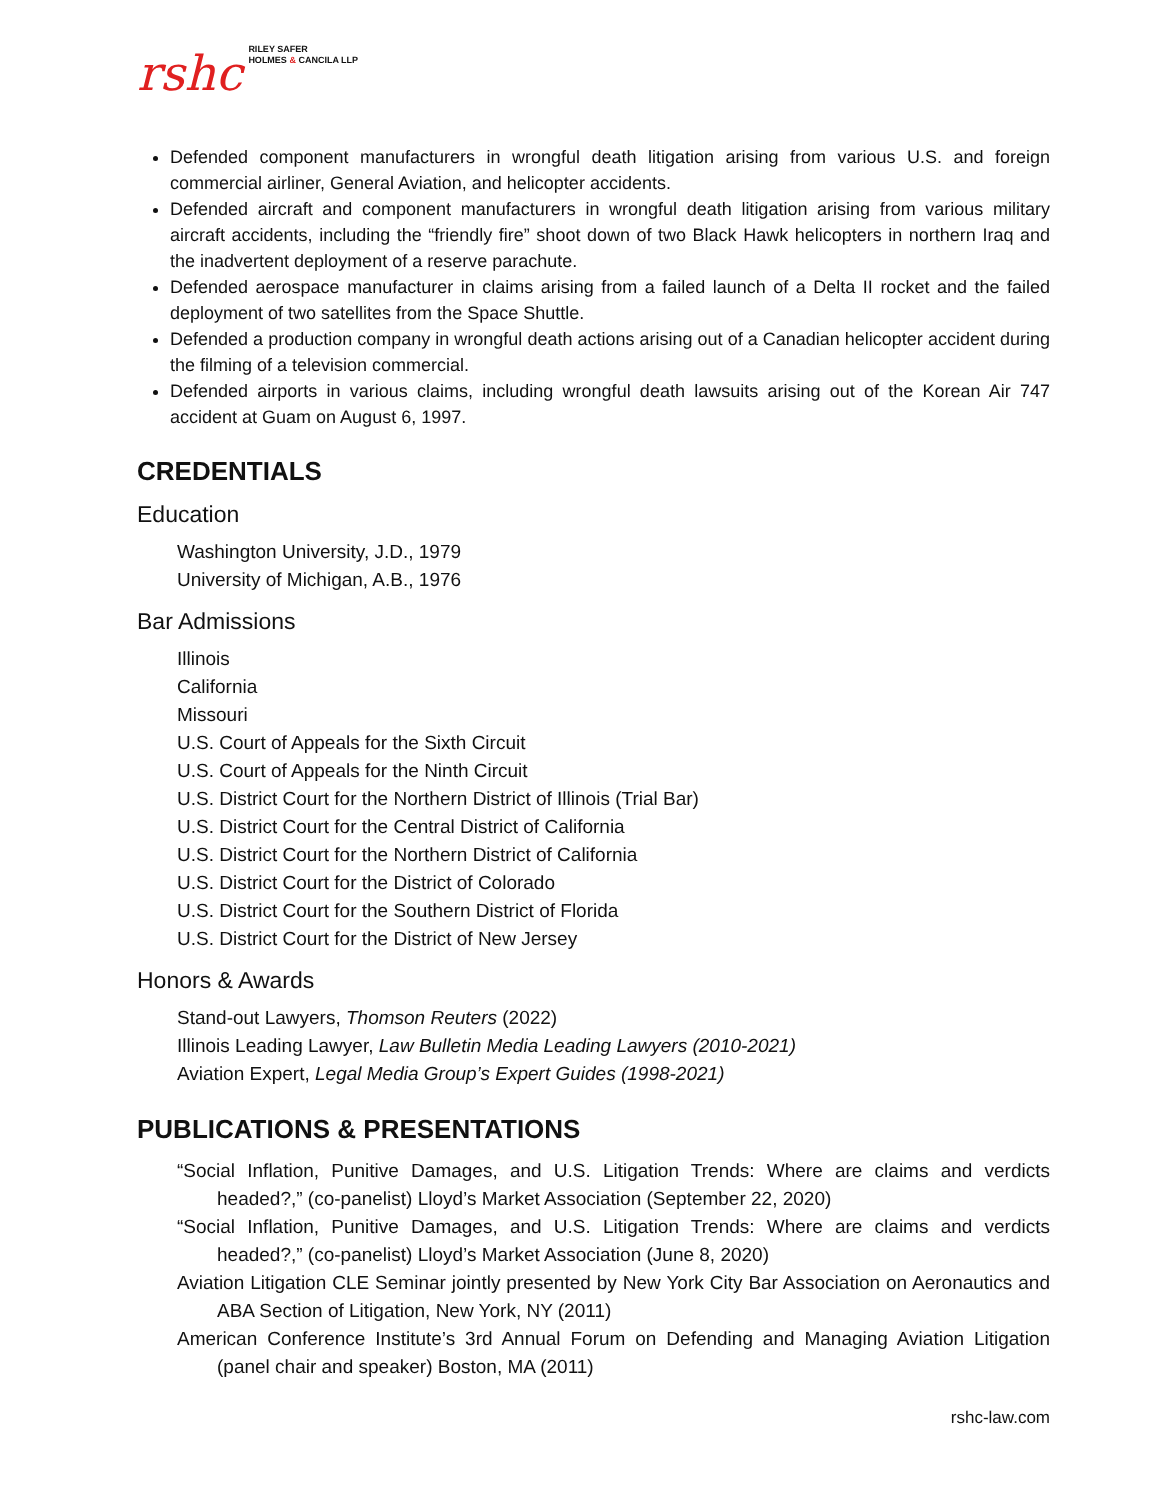rshc RILEY SAFER
HOLMES & CANCILA LLP
Defended component manufacturers in wrongful death litigation arising from various U.S. and foreign commercial airliner, General Aviation, and helicopter accidents.
Defended aircraft and component manufacturers in wrongful death litigation arising from various military aircraft accidents, including the “friendly fire” shoot down of two Black Hawk helicopters in northern Iraq and the inadvertent deployment of a reserve parachute.
Defended aerospace manufacturer in claims arising from a failed launch of a Delta II rocket and the failed deployment of two satellites from the Space Shuttle.
Defended a production company in wrongful death actions arising out of a Canadian helicopter accident during the filming of a television commercial.
Defended airports in various claims, including wrongful death lawsuits arising out of the Korean Air 747 accident at Guam on August 6, 1997.
CREDENTIALS
Education
Washington University, J.D., 1979
University of Michigan, A.B., 1976
Bar Admissions
Illinois
California
Missouri
U.S. Court of Appeals for the Sixth Circuit
U.S. Court of Appeals for the Ninth Circuit
U.S. District Court for the Northern District of Illinois (Trial Bar)
U.S. District Court for the Central District of California
U.S. District Court for the Northern District of California
U.S. District Court for the District of Colorado
U.S. District Court for the Southern District of Florida
U.S. District Court for the District of New Jersey
Honors & Awards
Stand-out Lawyers, Thomson Reuters (2022)
Illinois Leading Lawyer, Law Bulletin Media Leading Lawyers (2010-2021)
Aviation Expert, Legal Media Group’s Expert Guides (1998-2021)
PUBLICATIONS & PRESENTATIONS
“Social Inflation, Punitive Damages, and U.S. Litigation Trends: Where are claims and verdicts headed?,” (co-panelist) Lloyd’s Market Association (September 22, 2020)
“Social Inflation, Punitive Damages, and U.S. Litigation Trends: Where are claims and verdicts headed?,” (co-panelist) Lloyd’s Market Association (June 8, 2020)
Aviation Litigation CLE Seminar jointly presented by New York City Bar Association on Aeronautics and ABA Section of Litigation, New York, NY (2011)
American Conference Institute’s 3rd Annual Forum on Defending and Managing Aviation Litigation (panel chair and speaker) Boston, MA (2011)
rshc-law.com